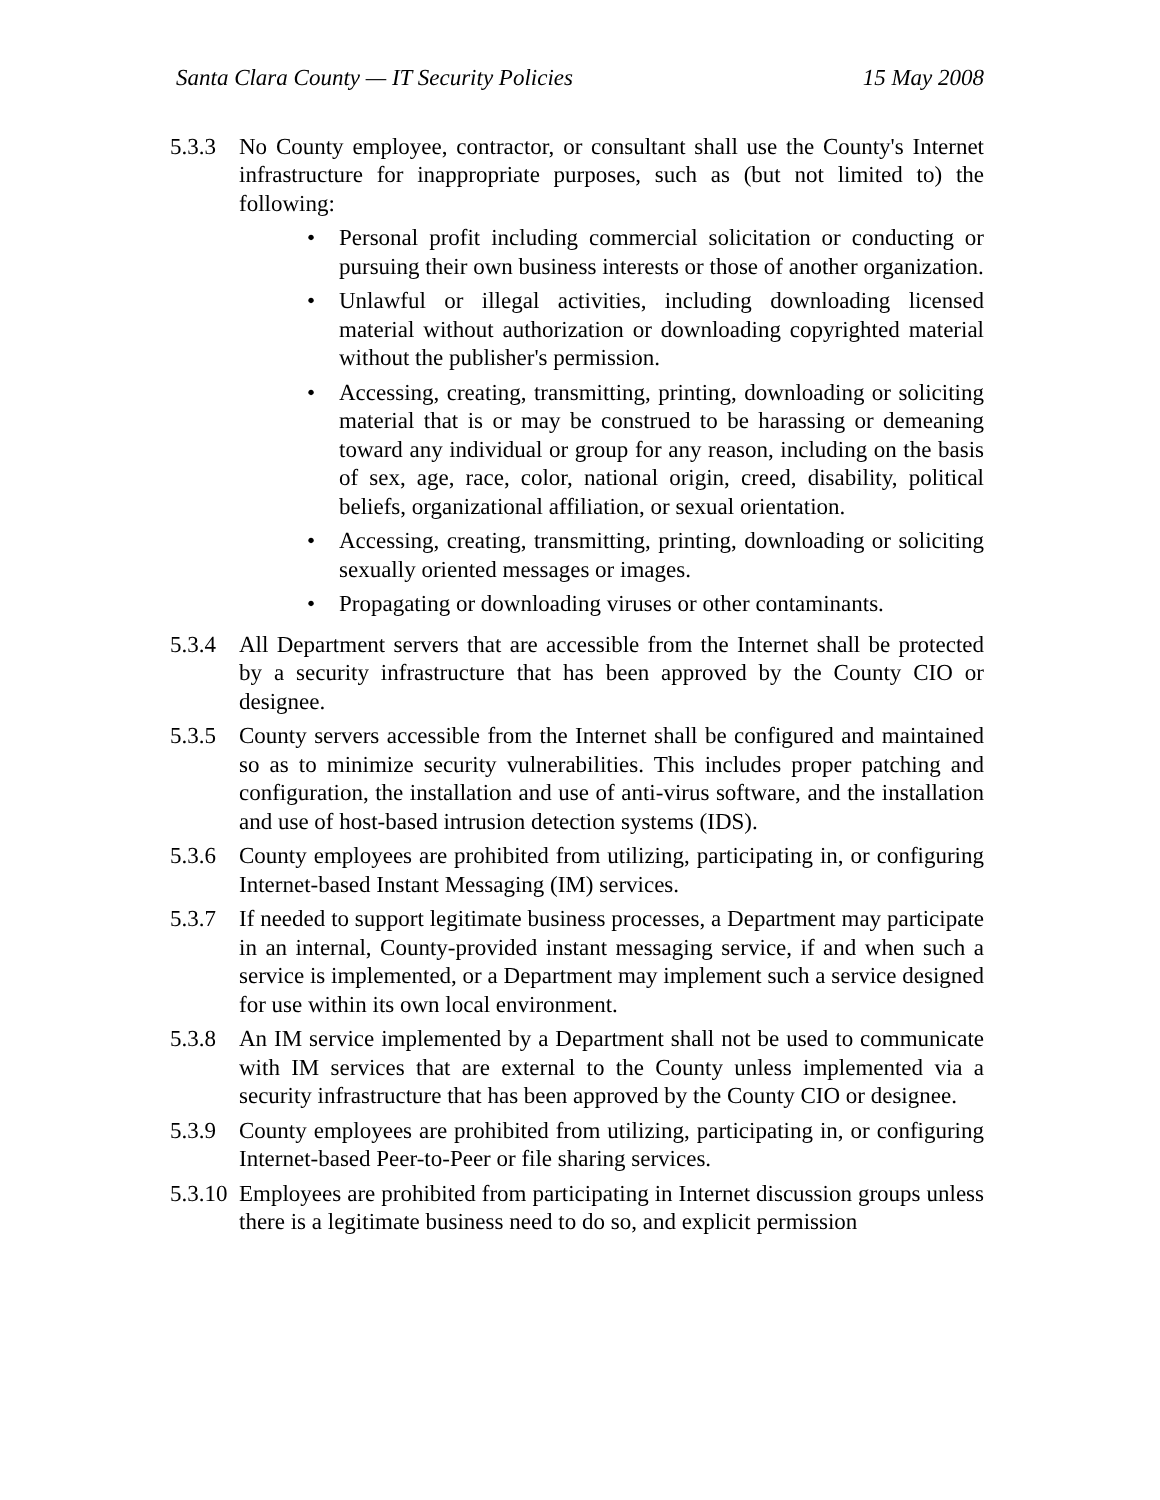Santa Clara County — IT Security Policies 15 May 2008
5.3.3 No County employee, contractor, or consultant shall use the County's Internet infrastructure for inappropriate purposes, such as (but not limited to) the following:
• Personal profit including commercial solicitation or conducting or pursuing their own business interests or those of another organization.
• Unlawful or illegal activities, including downloading licensed material without authorization or downloading copyrighted material without the publisher's permission.
• Accessing, creating, transmitting, printing, downloading or soliciting material that is or may be construed to be harassing or demeaning toward any individual or group for any reason, including on the basis of sex, age, race, color, national origin, creed, disability, political beliefs, organizational affiliation, or sexual orientation.
• Accessing, creating, transmitting, printing, downloading or soliciting sexually oriented messages or images.
• Propagating or downloading viruses or other contaminants.
5.3.4 All Department servers that are accessible from the Internet shall be protected by a security infrastructure that has been approved by the County CIO or designee.
5.3.5 County servers accessible from the Internet shall be configured and maintained so as to minimize security vulnerabilities. This includes proper patching and configuration, the installation and use of anti-virus software, and the installation and use of host-based intrusion detection systems (IDS).
5.3.6 County employees are prohibited from utilizing, participating in, or configuring Internet-based Instant Messaging (IM) services.
5.3.7 If needed to support legitimate business processes, a Department may participate in an internal, County-provided instant messaging service, if and when such a service is implemented, or a Department may implement such a service designed for use within its own local environment.
5.3.8 An IM service implemented by a Department shall not be used to communicate with IM services that are external to the County unless implemented via a security infrastructure that has been approved by the County CIO or designee.
5.3.9 County employees are prohibited from utilizing, participating in, or configuring Internet-based Peer-to-Peer or file sharing services.
5.3.10
Employees are prohibited from participating in Internet discussion groups unless there is a legitimate business need to do so, and explicit permission